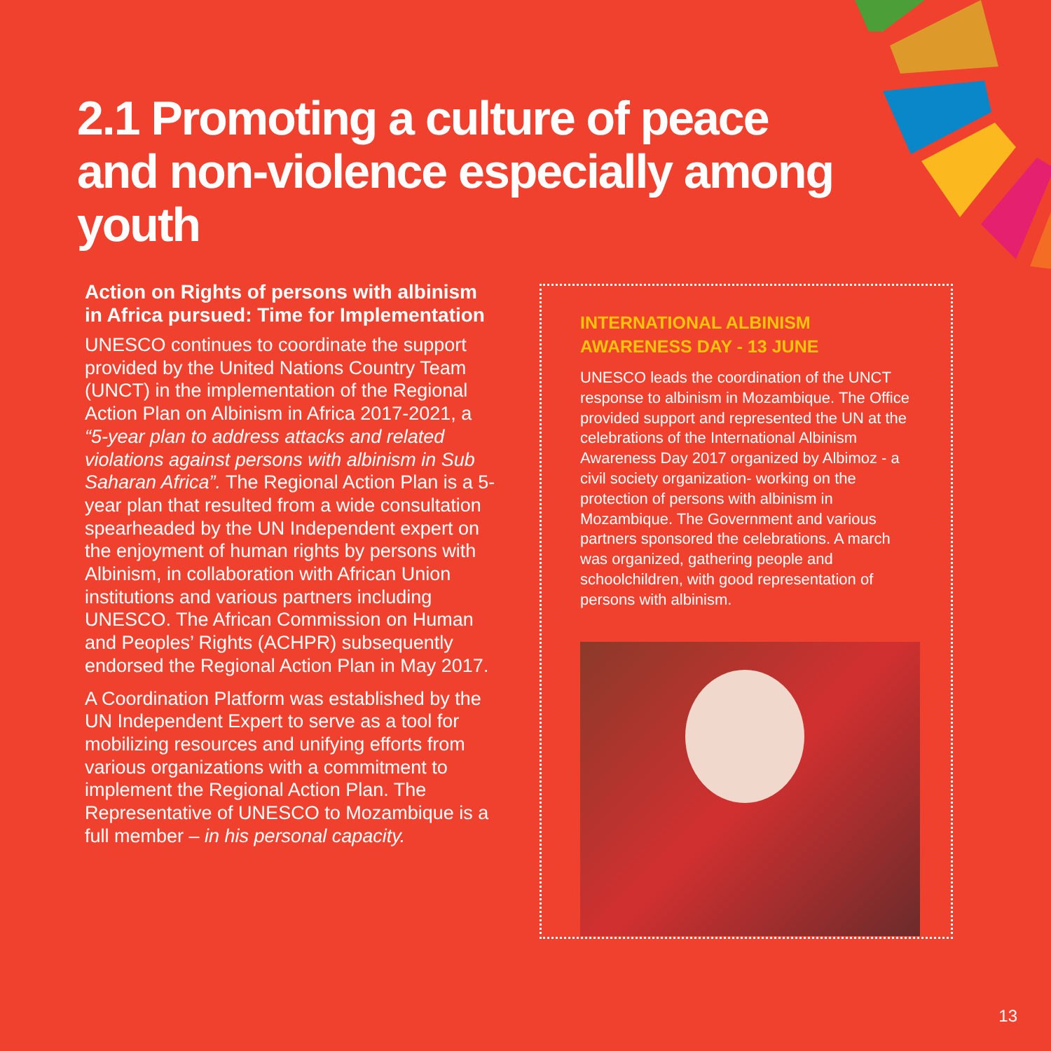2.1 Promoting a culture of peace and non-violence especially among youth
Action on Rights of persons with albinism in Africa pursued: Time for Implementation
UNESCO continues to coordinate the support provided by the United Nations Country Team (UNCT) in the implementation of the Regional Action Plan on Albinism in Africa 2017-2021, a “5-year plan to address attacks and related violations against persons with albinism in Sub Saharan Africa”. The Regional Action Plan is a 5-year plan that resulted from a wide consultation spearheaded by the UN Independent expert on the enjoyment of human rights by persons with Albinism, in collaboration with African Union institutions and various partners including UNESCO. The African Commission on Human and Peoples’ Rights (ACHPR) subsequently endorsed the Regional Action Plan in May 2017.
A Coordination Platform was established by the UN Independent Expert to serve as a tool for mobilizing resources and unifying efforts from various organizations with a commitment to implement the Regional Action Plan. The Representative of UNESCO to Mozambique is a full member – in his personal capacity.
INTERNATIONAL ALBINISM
AWARENESS DAY - 13 JUNE
UNESCO leads the coordination of the UNCT response to albinism in Mozambique. The Office provided support and represented the UN at the celebrations of the International Albinism Awareness Day 2017 organized by Albimoz - a civil society organization- working on the protection of persons with albinism in Mozambique. The Government and various partners sponsored the celebrations. A march was organized, gathering people and schoolchildren, with good representation of persons with albinism.
13